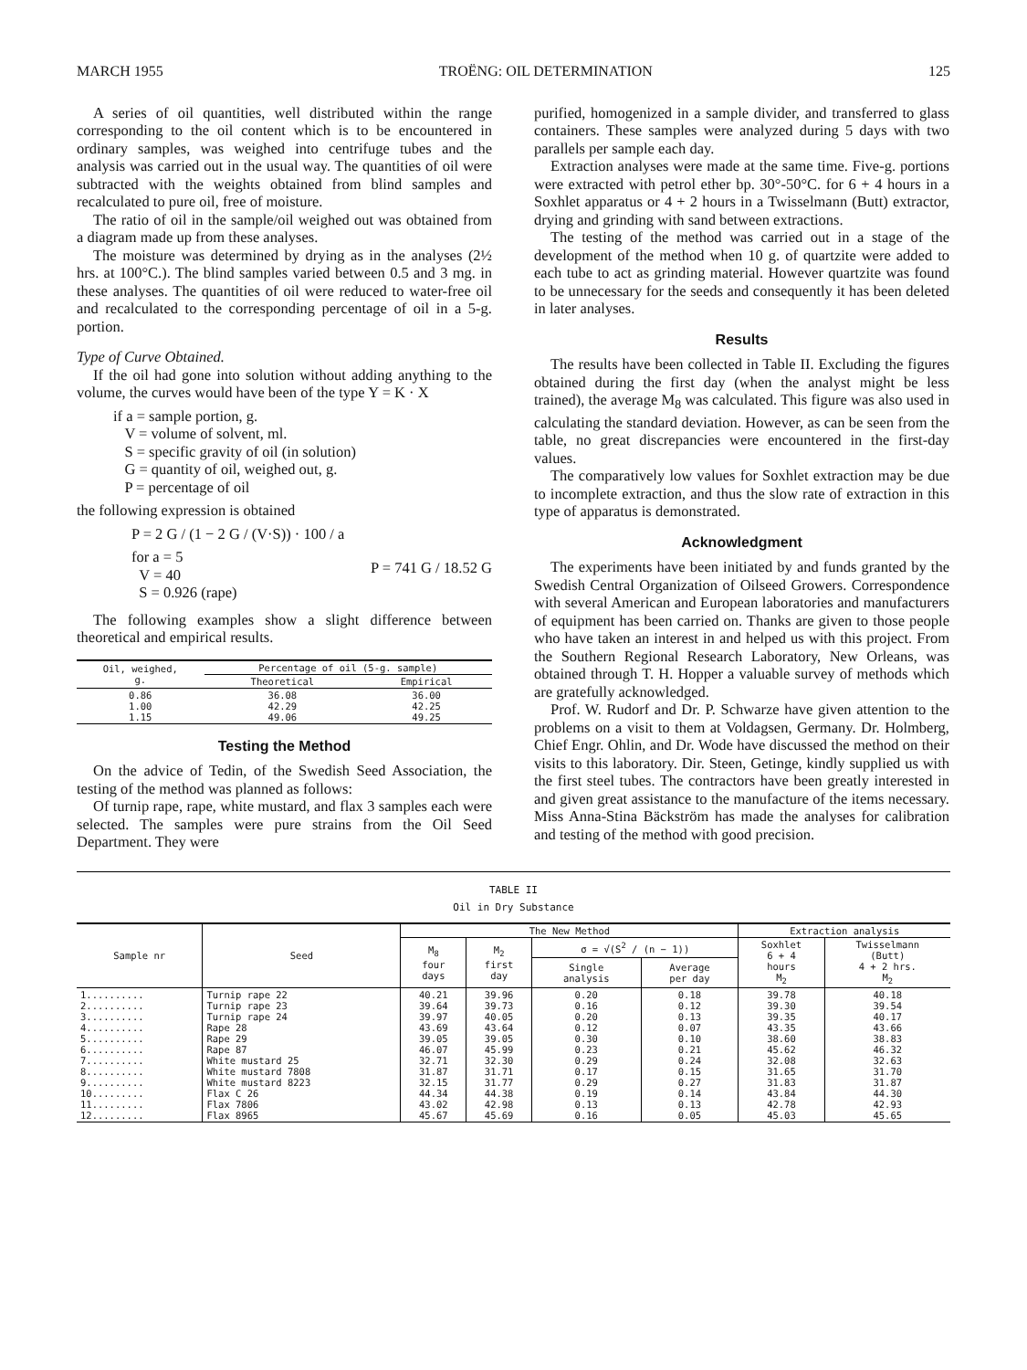MARCH 1955 TROËNG: OIL DETERMINATION 125
A series of oil quantities, well distributed within the range corresponding to the oil content which is to be encountered in ordinary samples, was weighed into centrifuge tubes and the analysis was carried out in the usual way. The quantities of oil were subtracted with the weights obtained from blind samples and recalculated to pure oil, free of moisture.
The ratio of oil in the sample/oil weighed out was obtained from a diagram made up from these analyses.
The moisture was determined by drying as in the analyses (2½ hrs. at 100°C.). The blind samples varied between 0.5 and 3 mg. in these analyses. The quantities of oil were reduced to water-free oil and recalculated to the corresponding percentage of oil in a 5-g. portion.
Type of Curve Obtained.
If the oil had gone into solution without adding anything to the volume, the curves would have been of the type Y = K · X
if a = sample portion, g.
V = volume of solvent, ml.
S = specific gravity of oil (in solution)
G = quantity of oil, weighed out, g.
P = percentage of oil
the following expression is obtained
P = 2 G / (1 − 2 G / (V·S)) · 100 / a
for a = 5
V = 40
S = 0.926 (rape)
P = 741 G / 18.52 G
The following examples show a slight difference between theoretical and empirical results.
| Oil, weighed, g. | Percentage of oil (5-g. sample) | |
| --- | --- | --- |
| | Theoretical | Empirical |
| 0.86 1.00 1.15 | 36.08 42.29 49.06 | 36.00 42.25 49.25 |
Testing the Method
On the advice of Tedin, of the Swedish Seed Association, the testing of the method was planned as follows:
Of turnip rape, rape, white mustard, and flax 3 samples each were selected. The samples were pure strains from the Oil Seed Department. They were
purified, homogenized in a sample divider, and transferred to glass containers. These samples were analyzed during 5 days with two parallels per sample each day.
Extraction analyses were made at the same time. Five-g. portions were extracted with petrol ether bp. 30°-50°C. for 6 + 4 hours in a Soxhlet apparatus or 4 + 2 hours in a Twisselmann (Butt) extractor, drying and grinding with sand between extractions.
The testing of the method was carried out in a stage of the development of the method when 10 g. of quartzite were added to each tube to act as grinding material. However quartzite was found to be unnecessary for the seeds and consequently it has been deleted in later analyses.
Results
The results have been collected in Table II. Excluding the figures obtained during the first day (when the analyst might be less trained), the average M<sub>8</sub> was calculated. This figure was also used in calculating the standard deviation. However, as can be seen from the table, no great discrepancies were encountered in the first-day values.
The comparatively low values for Soxhlet extraction may be due to incomplete extraction, and thus the slow rate of extraction in this type of apparatus is demonstrated.
Acknowledgment
The experiments have been initiated by and funds granted by the Swedish Central Organization of Oilseed Growers. Correspondence with several American and European laboratories and manufacturers of equipment has been carried on. Thanks are given to those people who have taken an interest in and helped us with this project. From the Southern Regional Research Laboratory, New Orleans, was obtained through T. H. Hopper a valuable survey of methods which are gratefully acknowledged.
Prof. W. Rudorf and Dr. P. Schwarze have given attention to the problems on a visit to them at Voldagsen, Germany. Dr. Holmberg, Chief Engr. Ohlin, and Dr. Wode have discussed the method on their visits to this laboratory. Dir. Steen, Getinge, kindly supplied us with the first steel tubes. The contractors have been greatly interested in and given great assistance to the manufacture of the items necessary. Miss Anna-Stina Bäckström has made the analyses for calibration and testing of the method with good precision.
TABLE II
Oil in Dry Substance
| Sample nr | Seed | The New Method | | | | Extraction analysis | |
| --- | --- | --- | --- | --- | --- | --- | --- |
| | | M<sub>8</sub> four days | M<sub>2</sub> first day | σ = √(S<sup>2</sup> / (n − 1)) | | Soxhlet 6 + 4 hours M<sub>2</sub> | Twisselmann (Butt) 4 + 2 hrs. M<sub>2</sub> |
| | | | | Single analysis | Average per day | | |
| 1.......... 2.......... 3.......... 4.......... 5.......... 6.......... 7.......... 8.......... 9.......... 10......... 11......... 12......... | Turnip rape 22 Turnip rape 23 Turnip rape 24 Rape 28 Rape 29 Rape 87 White mustard 25 White mustard 7808 White mustard 8223 Flax C 26 Flax 7806 Flax 8965 | 40.21 39.64 39.97 43.69 39.05 46.07 32.71 31.87 32.15 44.34 43.02 45.67 | 39.96 39.73 40.05 43.64 39.05 45.99 32.30 31.71 31.77 44.38 42.98 45.69 | 0.20 0.16 0.20 0.12 0.30 0.23 0.29 0.17 0.29 0.19 0.13 0.16 | 0.18 0.12 0.13 0.07 0.10 0.21 0.24 0.15 0.27 0.14 0.13 0.05 | 39.78 39.30 39.35 43.35 38.60 45.62 32.08 31.65 31.83 43.84 42.78 45.03 | 40.18 39.54 40.17 43.66 38.83 46.32 32.63 31.70 31.87 44.30 42.93 45.65 |